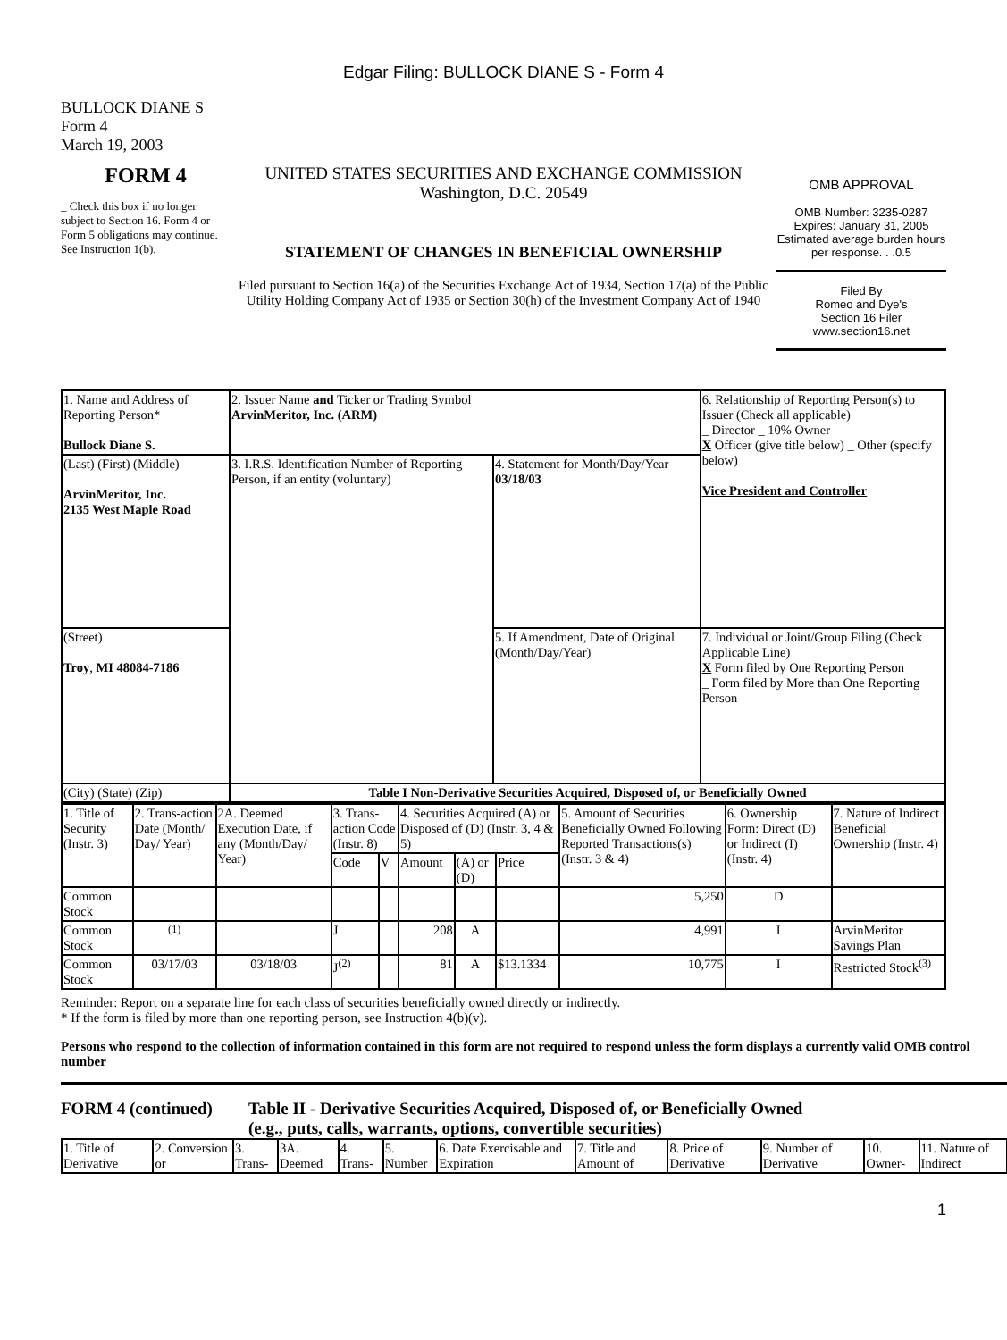Edgar Filing: BULLOCK DIANE S - Form 4
BULLOCK DIANE S
Form 4
March 19, 2003
FORM 4
_ Check this box if no longer subject to Section 16. Form 4 or Form 5 obligations may continue. See Instruction 1(b).
UNITED STATES SECURITIES AND EXCHANGE COMMISSION
Washington, D.C. 20549
STATEMENT OF CHANGES IN BENEFICIAL OWNERSHIP
Filed pursuant to Section 16(a) of the Securities Exchange Act of 1934, Section 17(a) of the Public Utility Holding Company Act of 1935 or Section 30(h) of the Investment Company Act of 1940
OMB APPROVAL
OMB Number: 3235-0287
Expires: January 31, 2005
Estimated average burden hours per response. . .0.5
Filed By
Romeo and Dye's
Section 16 Filer
www.section16.net
| 1. Name and Address of Reporting Person* Bullock Diane S. | 2. Issuer Name and Ticker or Trading Symbol ArvinMeritor, Inc. (ARM) | | 6. Relationship of Reporting Person(s) to Issuer (Check all applicable) _ Director _ 10% Owner X Officer (give title below) _ Other (specify below) Vice President and Controller |
| (Last) (First) (Middle) ArvinMeritor, Inc. 2135 West Maple Road | 3. I.R.S. Identification Number of Reporting Person, if an entity (voluntary) | 4. Statement for Month/Day/Year 03/18/03 | |
| (Street) Troy , MI 48084-7186 | | 5. If Amendment, Date of Original (Month/Day/Year) | 7. Individual or Joint/Group Filing (Check Applicable Line) X Form filed by One Reporting Person _ Form filed by More than One Reporting Person |
| (City) (State) (Zip) | Table I Non-Derivative Securities Acquired, Disposed of, or Beneficially Owned | | |
| 1. Title of Security (Instr. 3) | 2. Trans-action Date (Month/ Day/ Year) | 2A. Deemed Execution Date, if any (Month/Day/ Year) | 3. Trans-action Code (Instr. 8) | | 4. Securities Acquired (A) or Disposed of (D) (Instr. 3, 4 & 5) | | | 5. Amount of Securities Beneficially Owned Following Reported Transactions(s) (Instr. 3 & 4) | 6. Ownership Form: Direct (D) or Indirect (I) (Instr. 4) | 7. Nature of Indirect Beneficial Ownership (Instr. 4) |
| --- | --- | --- | --- | --- | --- | --- | --- | --- | --- | --- |
| | | | Code | V | Amount | (A) or (D) | Price | | | |
| Common Stock | | | | | | | | 5,250 | D | |
| Common Stock | <sup>(1)</sup> | | J | | 208 | A | | 4,991 | I | ArvinMeritor Savings Plan |
| Common Stock | 03/17/03 | 03/18/03 | J<sup>(2)</sup> | | 81 | A | $13.1334 | 10,775 | I | Restricted Stock<sup>(3)</sup> |
Reminder: Report on a separate line for each class of securities beneficially owned directly or indirectly.
* If the form is filed by more than one reporting person, see Instruction 4(b)(v).
Persons who respond to the collection of information contained in this form are not required to respond unless the form displays a currently valid OMB control number
FORM 4 (continued) Table II - Derivative Securities Acquired, Disposed of, or Beneficially Owned
(e.g., puts, calls, warrants, options, convertible securities)
| 1. Title of Derivative | 2. Conversion or | 3. Trans- | 3A. Deemed | 4. Trans- | 5. Number | 6. Date Exercisable and Expiration | 7. Title and Amount of | 8. Price of Derivative | 9. Number of Derivative | 10. Owner- | 11. Nature of Indirect |
| --- | --- | --- | --- | --- | --- | --- | --- | --- | --- | --- | --- |
1